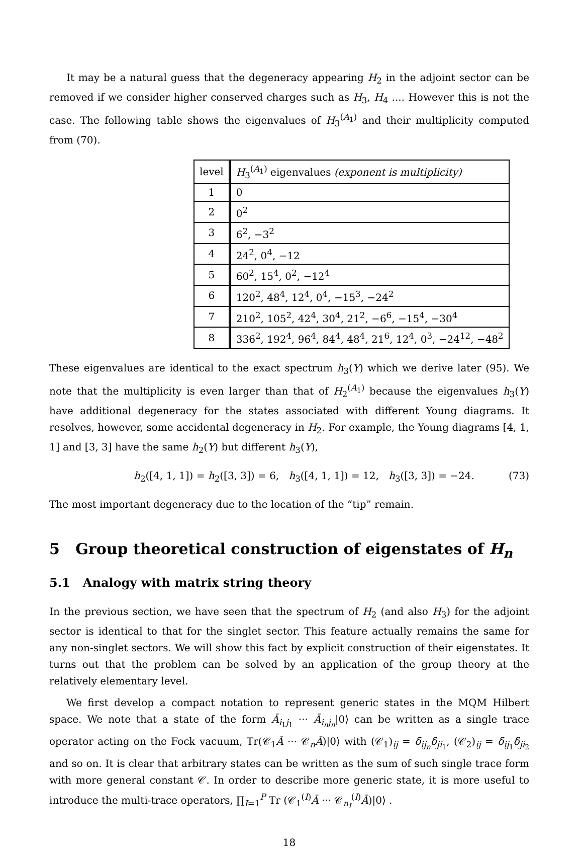It may be a natural guess that the degeneracy appearing H<sub>2</sub> in the adjoint sector can be removed if we consider higher conserved charges such as H<sub>3</sub>, H<sub>4</sub> .... However this is not the case. The following table shows the eigenvalues of H<sub>3</sub><sup>(A<sub>1</sub>)</sup> and their multiplicity computed from (70).
| level | H<sub>3</sub><sup>(A<sub>1</sub>)</sup> eigenvalues (exponent is multiplicity) |
| --- | --- |
| 1 | 0 |
| 2 | 0<sup>2</sup> |
| 3 | 6<sup>2</sup>, −3<sup>2</sup> |
| 4 | 24<sup>2</sup>, 0<sup>4</sup>, −12 |
| 5 | 60<sup>2</sup>, 15<sup>4</sup>, 0<sup>2</sup>, −12<sup>4</sup> |
| 6 | 120<sup>2</sup>, 48<sup>4</sup>, 12<sup>4</sup>, 0<sup>4</sup>, −15<sup>3</sup>, −24<sup>2</sup> |
| 7 | 210<sup>2</sup>, 105<sup>2</sup>, 42<sup>4</sup>, 30<sup>4</sup>, 21<sup>2</sup>, −6<sup>6</sup>, −15<sup>4</sup>, −30<sup>4</sup> |
| 8 | 336<sup>2</sup>, 192<sup>4</sup>, 96<sup>4</sup>, 84<sup>4</sup>, 48<sup>4</sup>, 21<sup>6</sup>, 12<sup>4</sup>, 0<sup>3</sup>, −24<sup>12</sup>, −48<sup>2</sup> |
These eigenvalues are identical to the exact spectrum h<sub>3</sub>(Y) which we derive later (95). We note that the multiplicity is even larger than that of H<sub>2</sub><sup>(A<sub>1</sub>)</sup> because the eigenvalues h<sub>3</sub>(Y) have additional degeneracy for the states associated with different Young diagrams. It resolves, however, some accidental degeneracy in H<sub>2</sub>. For example, the Young diagrams [4, 1, 1] and [3, 3] have the same h<sub>2</sub>(Y) but different h<sub>3</sub>(Y),
h<sub>2</sub>([4, 1, 1]) = h<sub>2</sub>([3, 3]) = 6, h<sub>3</sub>([4, 1, 1]) = 12, h<sub>3</sub>([3, 3]) = −24. (73)
The most important degeneracy due to the location of the “tip” remain.
5 Group theoretical construction of eigenstates of H<sub>n</sub>
5.1 Analogy with matrix string theory
In the previous section, we have seen that the spectrum of H<sub>2</sub> (and also H<sub>3</sub>) for the adjoint sector is identical to that for the singlet sector. This feature actually remains the same for any non-singlet sectors. We will show this fact by explicit construction of their eigenstates. It turns out that the problem can be solved by an application of the group theory at the relatively elementary level.
We first develop a compact notation to represent generic states in the MQM Hilbert space. We note that a state of the form Ā<sub>i<sub>1</sub>j<sub>1</sub></sub> ··· Ā<sub>i<sub>n</sub>j<sub>n</sub></sub>|0⟩ can be written as a single trace operator acting on the Fock vacuum, Tr(𝒞<sub>1</sub>Ā ··· 𝒞<sub>n</sub>Ā)|0⟩ with (𝒞<sub>1</sub>)<sub>ij</sub> = δ<sub>ij<sub>n</sub></sub>δ<sub>ji<sub>1</sub></sub>, (𝒞<sub>2</sub>)<sub>ij</sub> = δ<sub>ij<sub>1</sub></sub>δ<sub>ji<sub>2</sub></sub> and so on. It is clear that arbitrary states can be written as the sum of such single trace form with more general constant 𝒞. In order to describe more generic state, it is more useful to introduce the multi-trace operators, ∏<sub>I=1</sub><sup>P</sup> Tr (𝒞<sub>1</sub><sup>(I)</sup>Ā ··· 𝒞<sub>n<sub>I</sub></sub><sup>(I)</sup>Ā)|0⟩ .
18